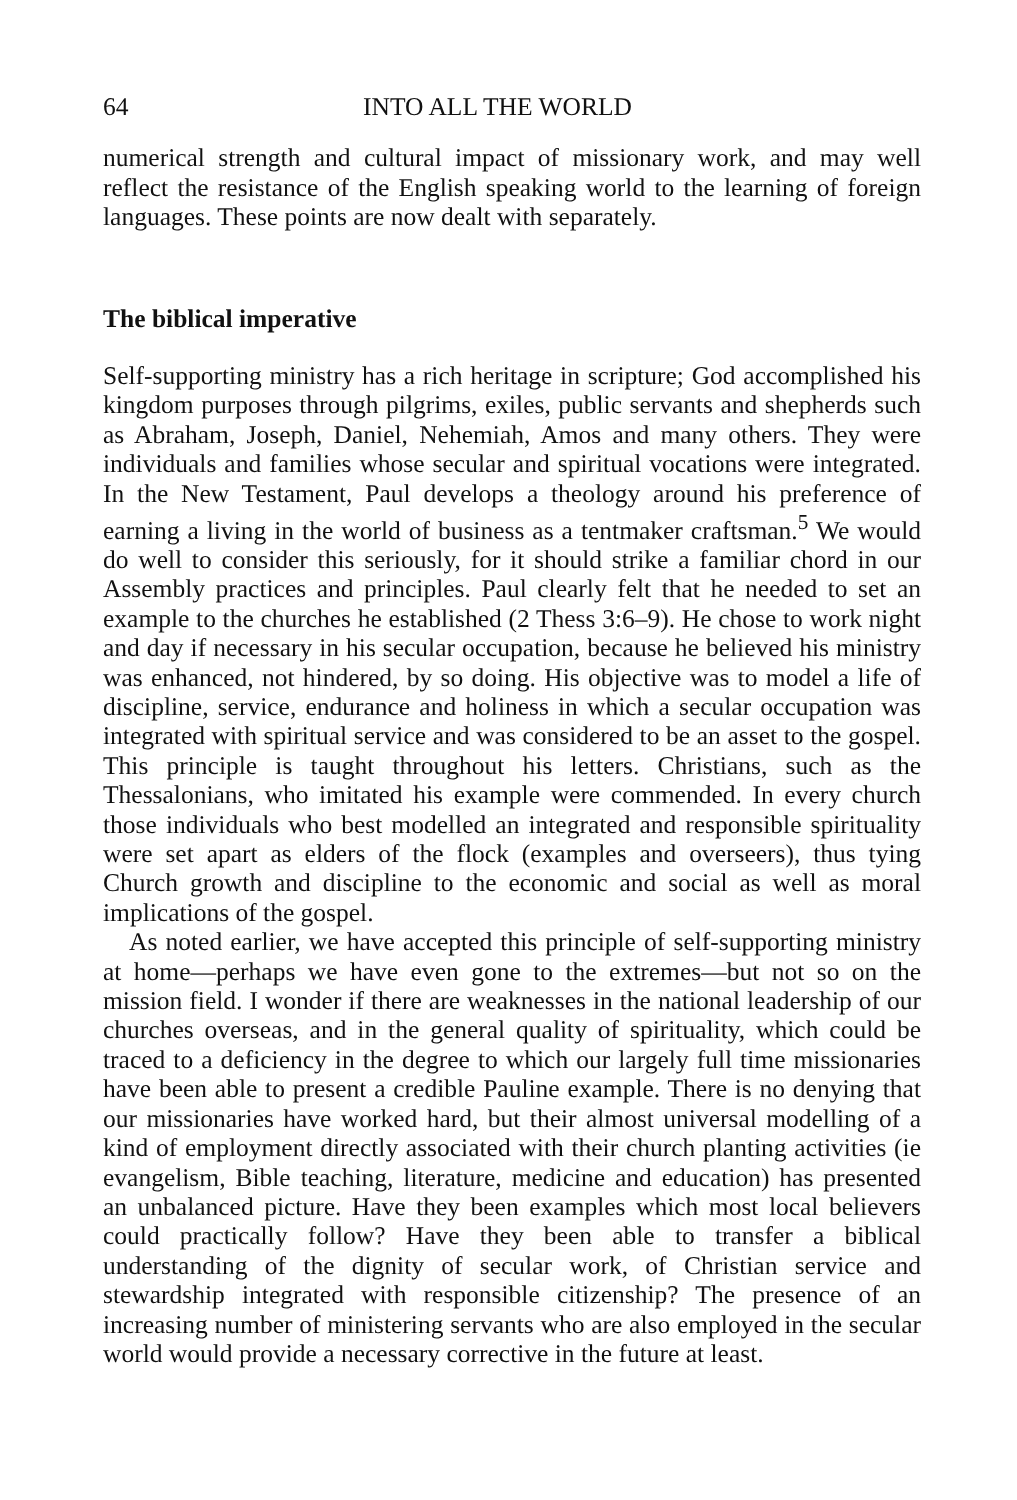64 INTO ALL THE WORLD
numerical strength and cultural impact of missionary work, and may well reflect the resistance of the English speaking world to the learning of foreign languages. These points are now dealt with separately.
The biblical imperative
Self-supporting ministry has a rich heritage in scripture; God accomplished his kingdom purposes through pilgrims, exiles, public servants and shepherds such as Abraham, Joseph, Daniel, Nehemiah, Amos and many others. They were individuals and families whose secular and spiritual vocations were integrated. In the New Testament, Paul develops a theology around his preference of earning a living in the world of business as a tentmaker craftsman.<sup>5</sup> We would do well to consider this seriously, for it should strike a familiar chord in our Assembly practices and principles. Paul clearly felt that he needed to set an example to the churches he established (2 Thess 3:6–9). He chose to work night and day if necessary in his secular occupation, because he believed his ministry was enhanced, not hindered, by so doing. His objective was to model a life of discipline, service, endurance and holiness in which a secular occupation was integrated with spiritual service and was considered to be an asset to the gospel. This principle is taught throughout his letters. Christians, such as the Thessalonians, who imitated his example were commended. In every church those individuals who best modelled an integrated and responsible spirituality were set apart as elders of the flock (examples and overseers), thus tying Church growth and discipline to the economic and social as well as moral implications of the gospel.
As noted earlier, we have accepted this principle of self-supporting ministry at home—perhaps we have even gone to the extremes—but not so on the mission field. I wonder if there are weaknesses in the national leadership of our churches overseas, and in the general quality of spirituality, which could be traced to a deficiency in the degree to which our largely full time missionaries have been able to present a credible Pauline example. There is no denying that our missionaries have worked hard, but their almost universal modelling of a kind of employment directly associated with their church planting activities (ie evangelism, Bible teaching, literature, medicine and education) has presented an unbalanced picture. Have they been examples which most local believers could practically follow? Have they been able to transfer a biblical understanding of the dignity of secular work, of Christian service and stewardship integrated with responsible citizenship? The presence of an increasing number of ministering servants who are also employed in the secular world would provide a necessary corrective in the future at least.